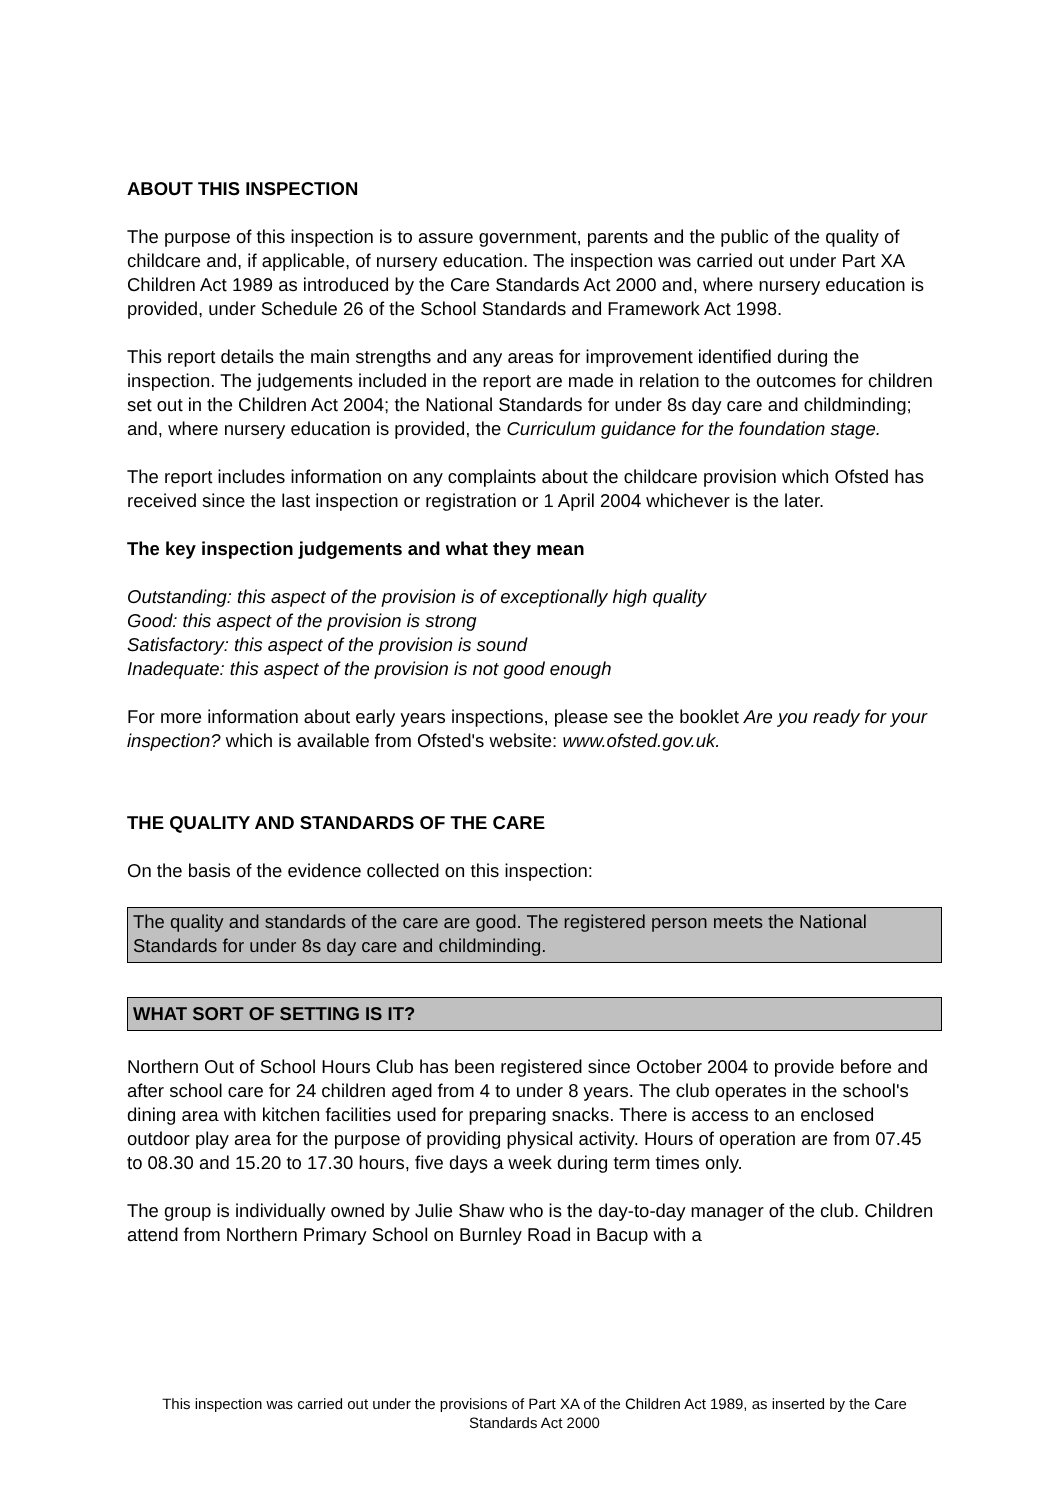ABOUT THIS INSPECTION
The purpose of this inspection is to assure government, parents and the public of the quality of childcare and, if applicable, of nursery education. The inspection was carried out under Part XA Children Act 1989 as introduced by the Care Standards Act 2000 and, where nursery education is provided, under Schedule 26 of the School Standards and Framework Act 1998.
This report details the main strengths and any areas for improvement identified during the inspection. The judgements included in the report are made in relation to the outcomes for children set out in the Children Act 2004; the National Standards for under 8s day care and childminding; and, where nursery education is provided, the Curriculum guidance for the foundation stage.
The report includes information on any complaints about the childcare provision which Ofsted has received since the last inspection or registration or 1 April 2004 whichever is the later.
The key inspection judgements and what they mean
Outstanding: this aspect of the provision is of exceptionally high quality
Good: this aspect of the provision is strong
Satisfactory: this aspect of the provision is sound
Inadequate: this aspect of the provision is not good enough
For more information about early years inspections, please see the booklet Are you ready for your inspection? which is available from Ofsted's website: www.ofsted.gov.uk.
THE QUALITY AND STANDARDS OF THE CARE
On the basis of the evidence collected on this inspection:
The quality and standards of the care are good. The registered person meets the National Standards for under 8s day care and childminding.
WHAT SORT OF SETTING IS IT?
Northern Out of School Hours Club has been registered since October 2004 to provide before and after school care for 24 children aged from 4 to under 8 years. The club operates in the school's dining area with kitchen facilities used for preparing snacks. There is access to an enclosed outdoor play area for the purpose of providing physical activity. Hours of operation are from 07.45 to 08.30 and 15.20 to 17.30 hours, five days a week during term times only.
The group is individually owned by Julie Shaw who is the day-to-day manager of the club. Children attend from Northern Primary School on Burnley Road in Bacup with a
This inspection was carried out under the provisions of Part XA of the Children Act 1989, as inserted by the Care Standards Act 2000